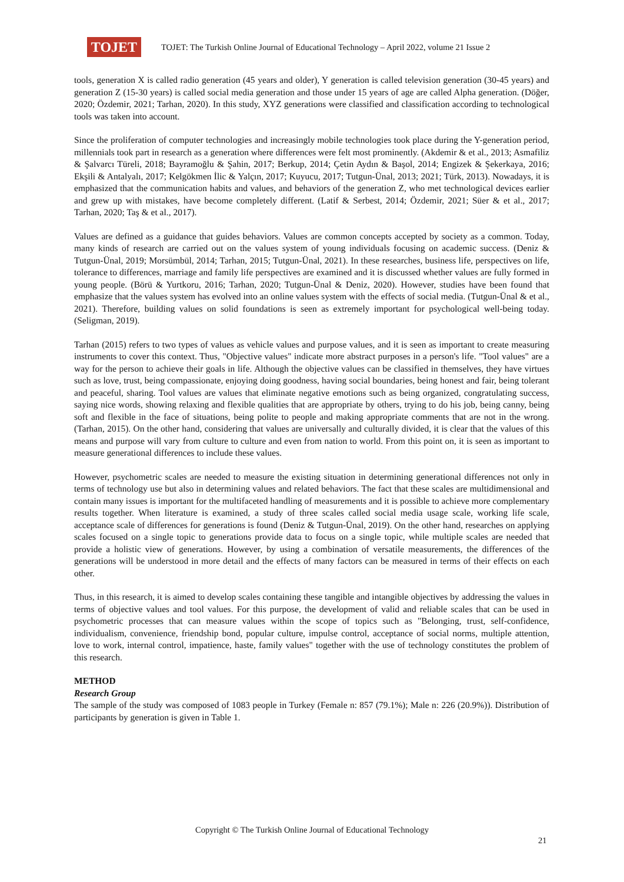TOJET
TOJET: The Turkish Online Journal of Educational Technology – April 2022, volume 21 Issue 2
tools, generation X is called radio generation (45 years and older), Y generation is called television generation (30-45 years) and generation Z (15-30 years) is called social media generation and those under 15 years of age are called Alpha generation. (Döğer, 2020; Özdemir, 2021; Tarhan, 2020). In this study, XYZ generations were classified and classification according to technological tools was taken into account.
Since the proliferation of computer technologies and increasingly mobile technologies took place during the Y-generation period, millennials took part in research as a generation where differences were felt most prominently. (Akdemir & et al., 2013; Asmafiliz & Şalvarcı Türeli, 2018; Bayramoğlu & Şahin, 2017; Berkup, 2014; Çetin Aydın & Başol, 2014; Engizek & Şekerkaya, 2016; Ekşili & Antalyalı, 2017; Kelgökmen İlic & Yalçın, 2017; Kuyucu, 2017; Tutgun-Ünal, 2013; 2021; Türk, 2013). Nowadays, it is emphasized that the communication habits and values, and behaviors of the generation Z, who met technological devices earlier and grew up with mistakes, have become completely different. (Latif & Serbest, 2014; Özdemir, 2021; Süer & et al., 2017; Tarhan, 2020; Taş & et al., 2017).
Values are defined as a guidance that guides behaviors. Values are common concepts accepted by society as a common. Today, many kinds of research are carried out on the values system of young individuals focusing on academic success. (Deniz & Tutgun-Ünal, 2019; Morsümbül, 2014; Tarhan, 2015; Tutgun-Ünal, 2021). In these researches, business life, perspectives on life, tolerance to differences, marriage and family life perspectives are examined and it is discussed whether values are fully formed in young people. (Börü & Yurtkoru, 2016; Tarhan, 2020; Tutgun-Ünal & Deniz, 2020). However, studies have been found that emphasize that the values system has evolved into an online values system with the effects of social media. (Tutgun-Ünal & et al., 2021). Therefore, building values on solid foundations is seen as extremely important for psychological well-being today. (Seligman, 2019).
Tarhan (2015) refers to two types of values as vehicle values and purpose values, and it is seen as important to create measuring instruments to cover this context. Thus, "Objective values" indicate more abstract purposes in a person's life. "Tool values" are a way for the person to achieve their goals in life. Although the objective values can be classified in themselves, they have virtues such as love, trust, being compassionate, enjoying doing goodness, having social boundaries, being honest and fair, being tolerant and peaceful, sharing. Tool values are values that eliminate negative emotions such as being organized, congratulating success, saying nice words, showing relaxing and flexible qualities that are appropriate by others, trying to do his job, being canny, being soft and flexible in the face of situations, being polite to people and making appropriate comments that are not in the wrong. (Tarhan, 2015). On the other hand, considering that values are universally and culturally divided, it is clear that the values of this means and purpose will vary from culture to culture and even from nation to world. From this point on, it is seen as important to measure generational differences to include these values.
However, psychometric scales are needed to measure the existing situation in determining generational differences not only in terms of technology use but also in determining values and related behaviors. The fact that these scales are multidimensional and contain many issues is important for the multifaceted handling of measurements and it is possible to achieve more complementary results together. When literature is examined, a study of three scales called social media usage scale, working life scale, acceptance scale of differences for generations is found (Deniz & Tutgun-Ünal, 2019). On the other hand, researches on applying scales focused on a single topic to generations provide data to focus on a single topic, while multiple scales are needed that provide a holistic view of generations. However, by using a combination of versatile measurements, the differences of the generations will be understood in more detail and the effects of many factors can be measured in terms of their effects on each other.
Thus, in this research, it is aimed to develop scales containing these tangible and intangible objectives by addressing the values in terms of objective values and tool values. For this purpose, the development of valid and reliable scales that can be used in psychometric processes that can measure values within the scope of topics such as "Belonging, trust, self-confidence, individualism, convenience, friendship bond, popular culture, impulse control, acceptance of social norms, multiple attention, love to work, internal control, impatience, haste, family values" together with the use of technology constitutes the problem of this research.
METHOD
Research Group
The sample of the study was composed of 1083 people in Turkey (Female n: 857 (79.1%); Male n: 226 (20.9%)). Distribution of participants by generation is given in Table 1.
Copyright © The Turkish Online Journal of Educational Technology
21